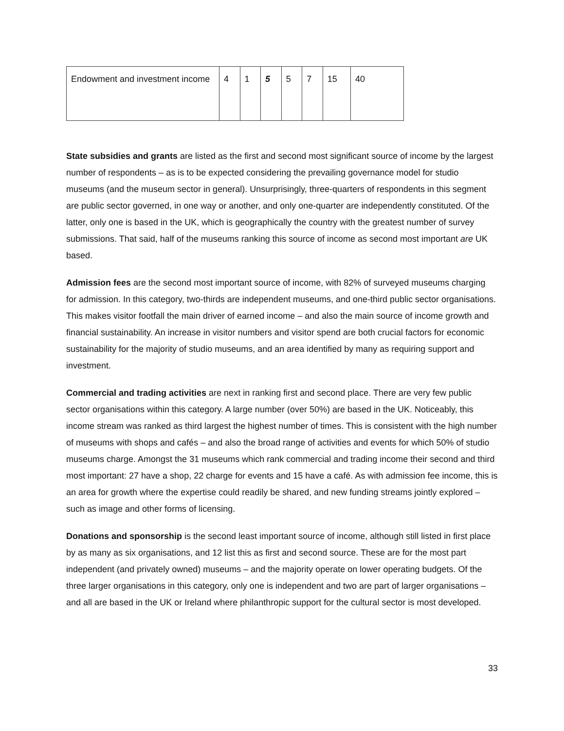| Endowment and investment income | 4 | 1 | 5 | 5 | 7 | 15 | 40 |
State subsidies and grants are listed as the first and second most significant source of income by the largest number of respondents – as is to be expected considering the prevailing governance model for studio museums (and the museum sector in general). Unsurprisingly, three-quarters of respondents in this segment are public sector governed, in one way or another, and only one-quarter are independently constituted. Of the latter, only one is based in the UK, which is geographically the country with the greatest number of survey submissions. That said, half of the museums ranking this source of income as second most important are UK based.
Admission fees are the second most important source of income, with 82% of surveyed museums charging for admission. In this category, two-thirds are independent museums, and one-third public sector organisations. This makes visitor footfall the main driver of earned income – and also the main source of income growth and financial sustainability. An increase in visitor numbers and visitor spend are both crucial factors for economic sustainability for the majority of studio museums, and an area identified by many as requiring support and investment.
Commercial and trading activities are next in ranking first and second place. There are very few public sector organisations within this category. A large number (over 50%) are based in the UK. Noticeably, this income stream was ranked as third largest the highest number of times. This is consistent with the high number of museums with shops and cafés – and also the broad range of activities and events for which 50% of studio museums charge. Amongst the 31 museums which rank commercial and trading income their second and third most important: 27 have a shop, 22 charge for events and 15 have a café. As with admission fee income, this is an area for growth where the expertise could readily be shared, and new funding streams jointly explored – such as image and other forms of licensing.
Donations and sponsorship is the second least important source of income, although still listed in first place by as many as six organisations, and 12 list this as first and second source. These are for the most part independent (and privately owned) museums – and the majority operate on lower operating budgets. Of the three larger organisations in this category, only one is independent and two are part of larger organisations – and all are based in the UK or Ireland where philanthropic support for the cultural sector is most developed.
33